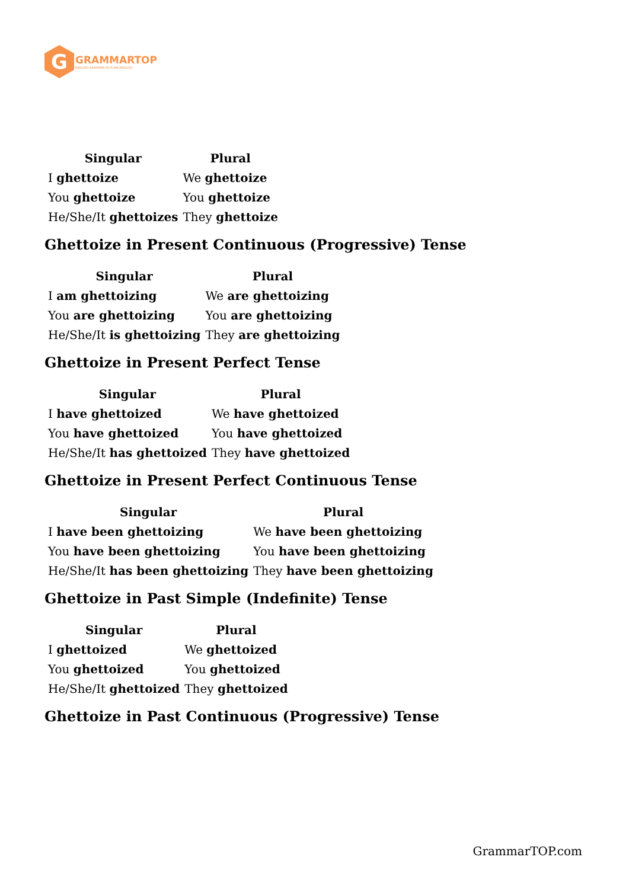G
GRAMMARTOP
ENGLISH GRAMMAR IN PLAIN ENGLISH
| Singular | Plural |
| --- | --- |
| I ghettoize | We ghettoize |
| You ghettoize | You ghettoize |
| He/She/It ghettoizes | They ghettoize |
Ghettoize in Present Continuous (Progressive) Tense
| Singular | Plural |
| --- | --- |
| I am ghettoizing | We are ghettoizing |
| You are ghettoizing | You are ghettoizing |
| He/She/It is ghettoizing | They are ghettoizing |
Ghettoize in Present Perfect Tense
| Singular | Plural |
| --- | --- |
| I have ghettoized | We have ghettoized |
| You have ghettoized | You have ghettoized |
| He/She/It has ghettoized | They have ghettoized |
Ghettoize in Present Perfect Continuous Tense
| Singular | Plural |
| --- | --- |
| I have been ghettoizing | We have been ghettoizing |
| You have been ghettoizing | You have been ghettoizing |
| He/She/It has been ghettoizing | They have been ghettoizing |
Ghettoize in Past Simple (Indefinite) Tense
| Singular | Plural |
| --- | --- |
| I ghettoized | We ghettoized |
| You ghettoized | You ghettoized |
| He/She/It ghettoized | They ghettoized |
Ghettoize in Past Continuous (Progressive) Tense
GrammarTOP.com